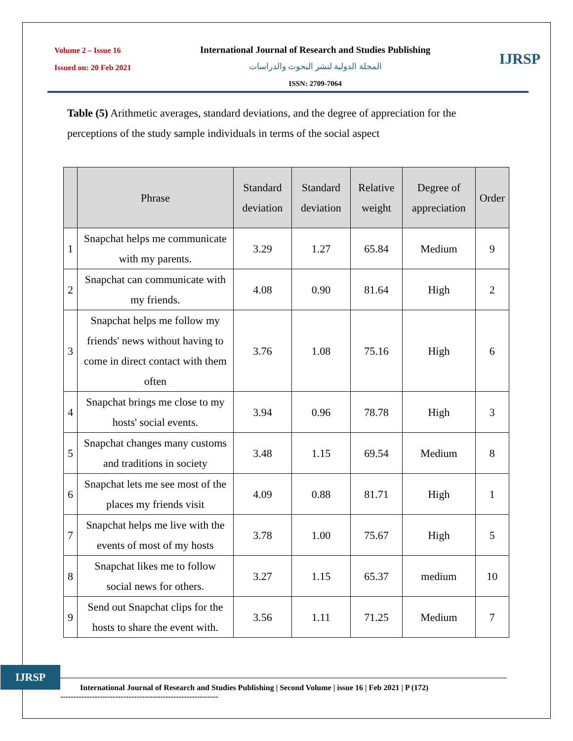Volume 2 – Issue 16
Issued on: 20 Feb 2021
International Journal of Research and Studies Publishing
المجلة الدولية لنشر البحوث والدراسات
ISSN: 2709-7064
IJRSP
Table (5) Arithmetic averages, standard deviations, and the degree of appreciation for the perceptions of the study sample individuals in terms of the social aspect
| | Phrase | Standard deviation | Standard deviation | Relative weight | Degree of appreciation | Order |
| --- | --- | --- | --- | --- | --- | --- |
| 1 | Snapchat helps me communicate with my parents. | 3.29 | 1.27 | 65.84 | Medium | 9 |
| 2 | Snapchat can communicate with my friends. | 4.08 | 0.90 | 81.64 | High | 2 |
| 3 | Snapchat helps me follow my friends' news without having to come in direct contact with them often | 3.76 | 1.08 | 75.16 | High | 6 |
| 4 | Snapchat brings me close to my hosts' social events. | 3.94 | 0.96 | 78.78 | High | 3 |
| 5 | Snapchat changes many customs and traditions in society | 3.48 | 1.15 | 69.54 | Medium | 8 |
| 6 | Snapchat lets me see most of the places my friends visit | 4.09 | 0.88 | 81.71 | High | 1 |
| 7 | Snapchat helps me live with the events of most of my hosts | 3.78 | 1.00 | 75.67 | High | 5 |
| 8 | Snapchat likes me to follow social news for others. | 3.27 | 1.15 | 65.37 | medium | 10 |
| 9 | Send out Snapchat clips for the hosts to share the event with. | 3.56 | 1.11 | 71.25 | Medium | 7 |
IJRSP
International Journal of Research and Studies Publishing | Second Volume | issue 16 | Feb 2021 | P (172)
------------------------------------------------------------